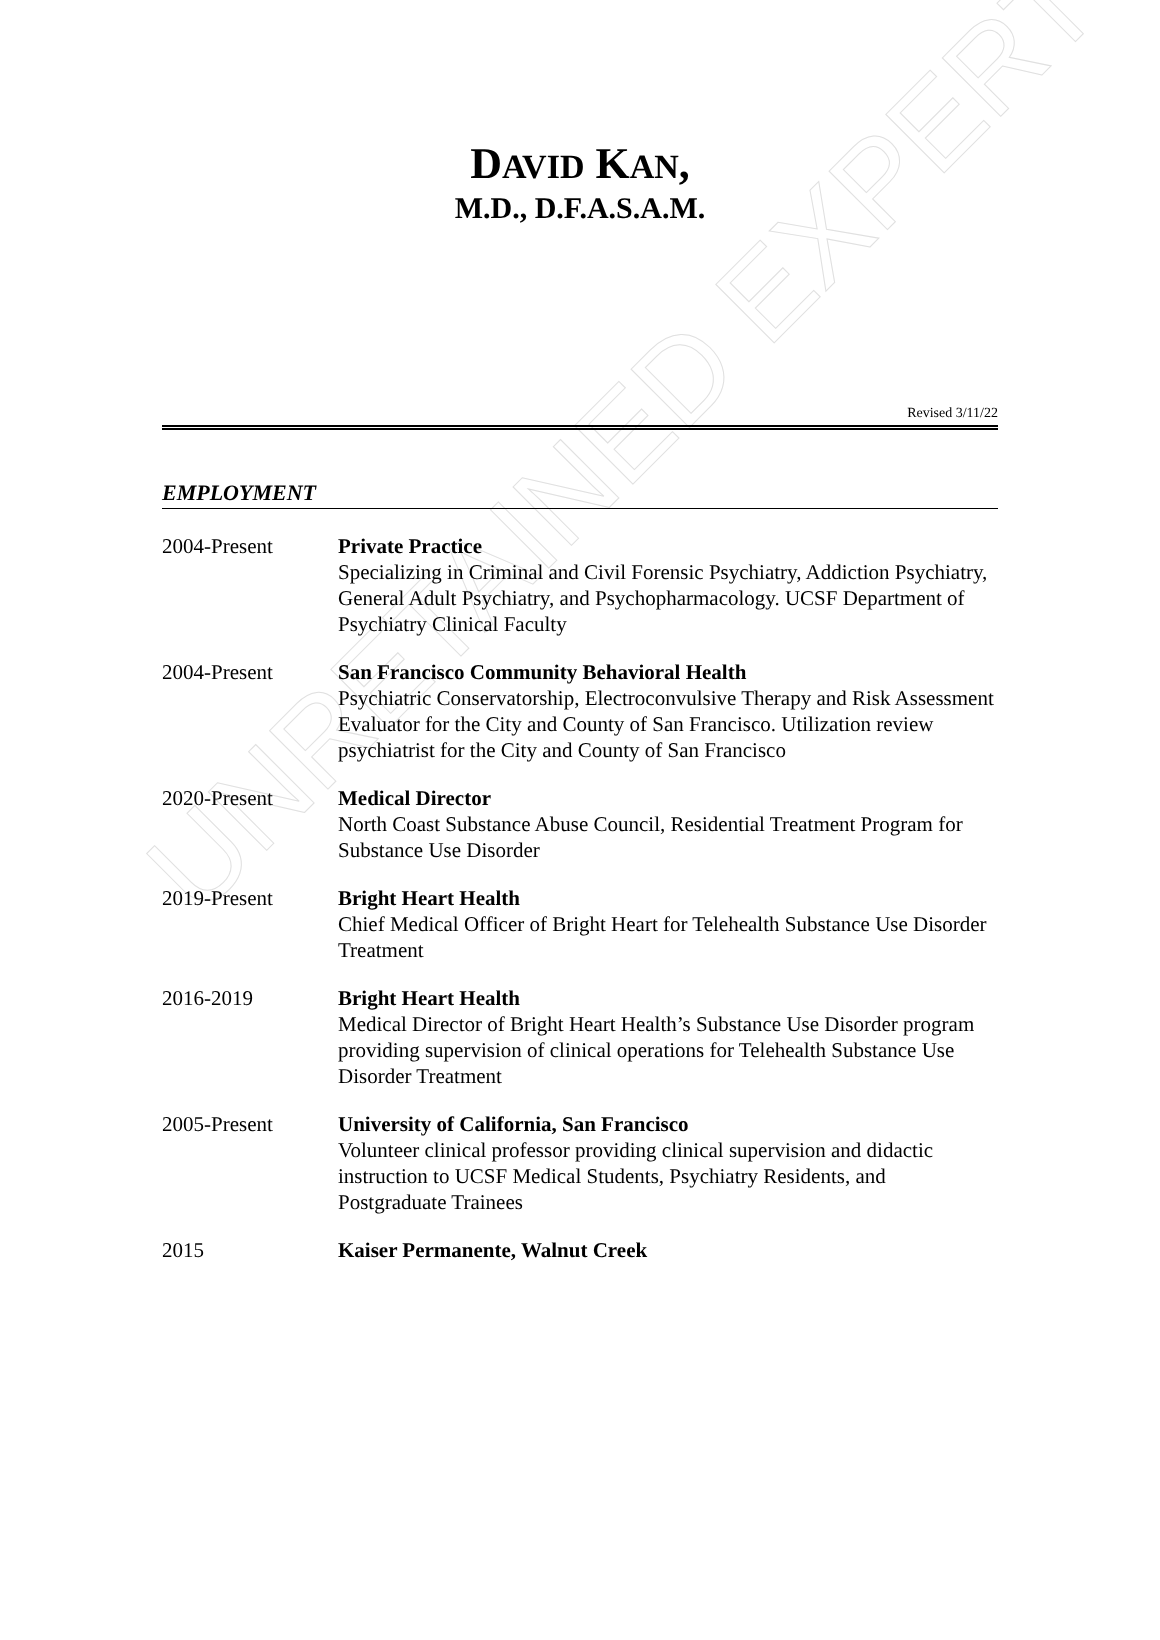UNRETAINED EXPERT
DAVID KAN,
M.D., D.F.A.S.A.M.
Revised 3/11/22
EMPLOYMENT
2004-Present Private Practice
Specializing in Criminal and Civil Forensic Psychiatry, Addiction Psychiatry, General Adult Psychiatry, and Psychopharmacology. UCSF Department of Psychiatry Clinical Faculty
2004-Present San Francisco Community Behavioral Health
Psychiatric Conservatorship, Electroconvulsive Therapy and Risk Assessment Evaluator for the City and County of San Francisco. Utilization review psychiatrist for the City and County of San Francisco
2020-Present Medical Director
North Coast Substance Abuse Council, Residential Treatment Program for Substance Use Disorder
2019-Present Bright Heart Health
Chief Medical Officer of Bright Heart for Telehealth Substance Use Disorder Treatment
2016-2019 Bright Heart Health
Medical Director of Bright Heart Health’s Substance Use Disorder program providing supervision of clinical operations for Telehealth Substance Use Disorder Treatment
2005-Present University of California, San Francisco
Volunteer clinical professor providing clinical supervision and didactic instruction to UCSF Medical Students, Psychiatry Residents, and Postgraduate Trainees
2015 Kaiser Permanente, Walnut Creek